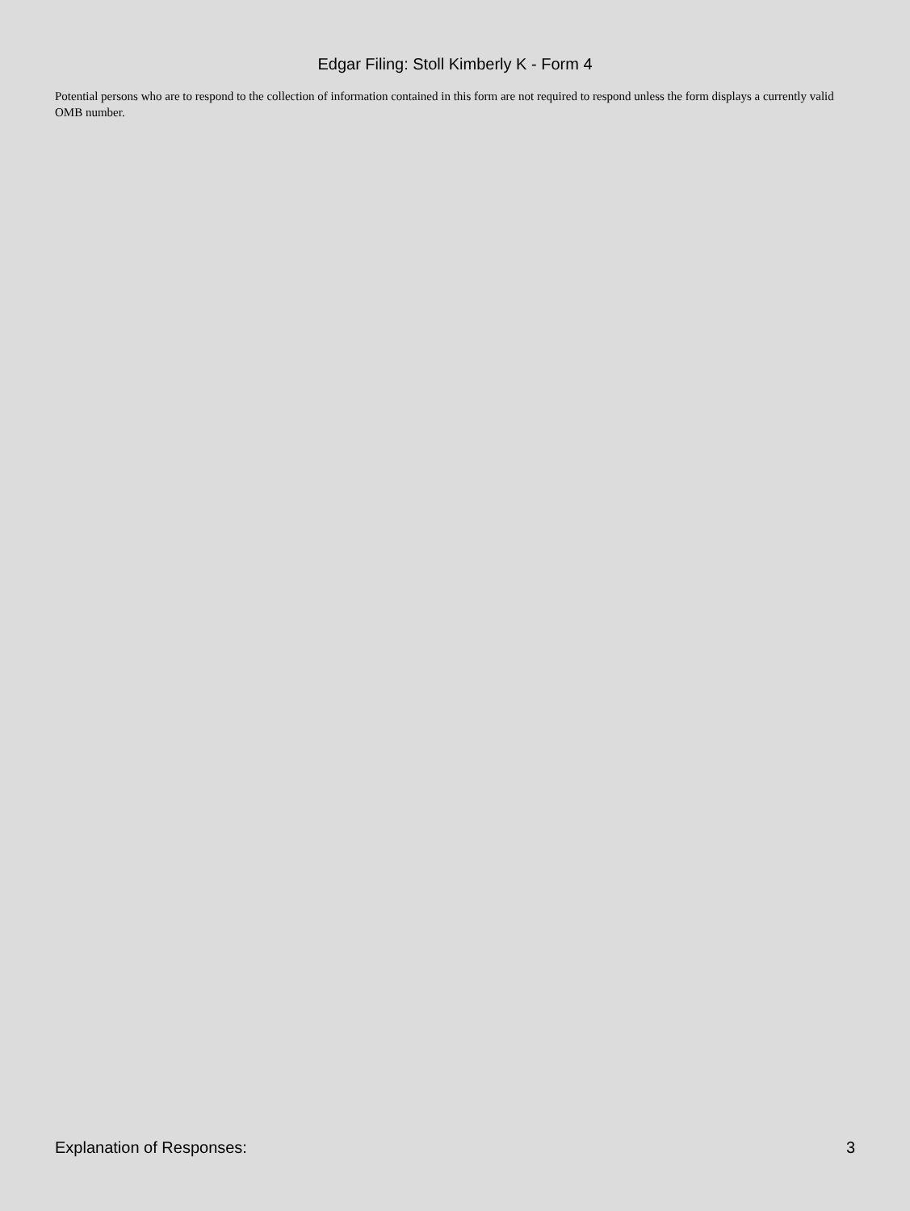Edgar Filing: Stoll Kimberly K - Form 4
Potential persons who are to respond to the collection of information contained in this form are not required to respond unless the form displays a currently valid OMB number.
Explanation of Responses: 3